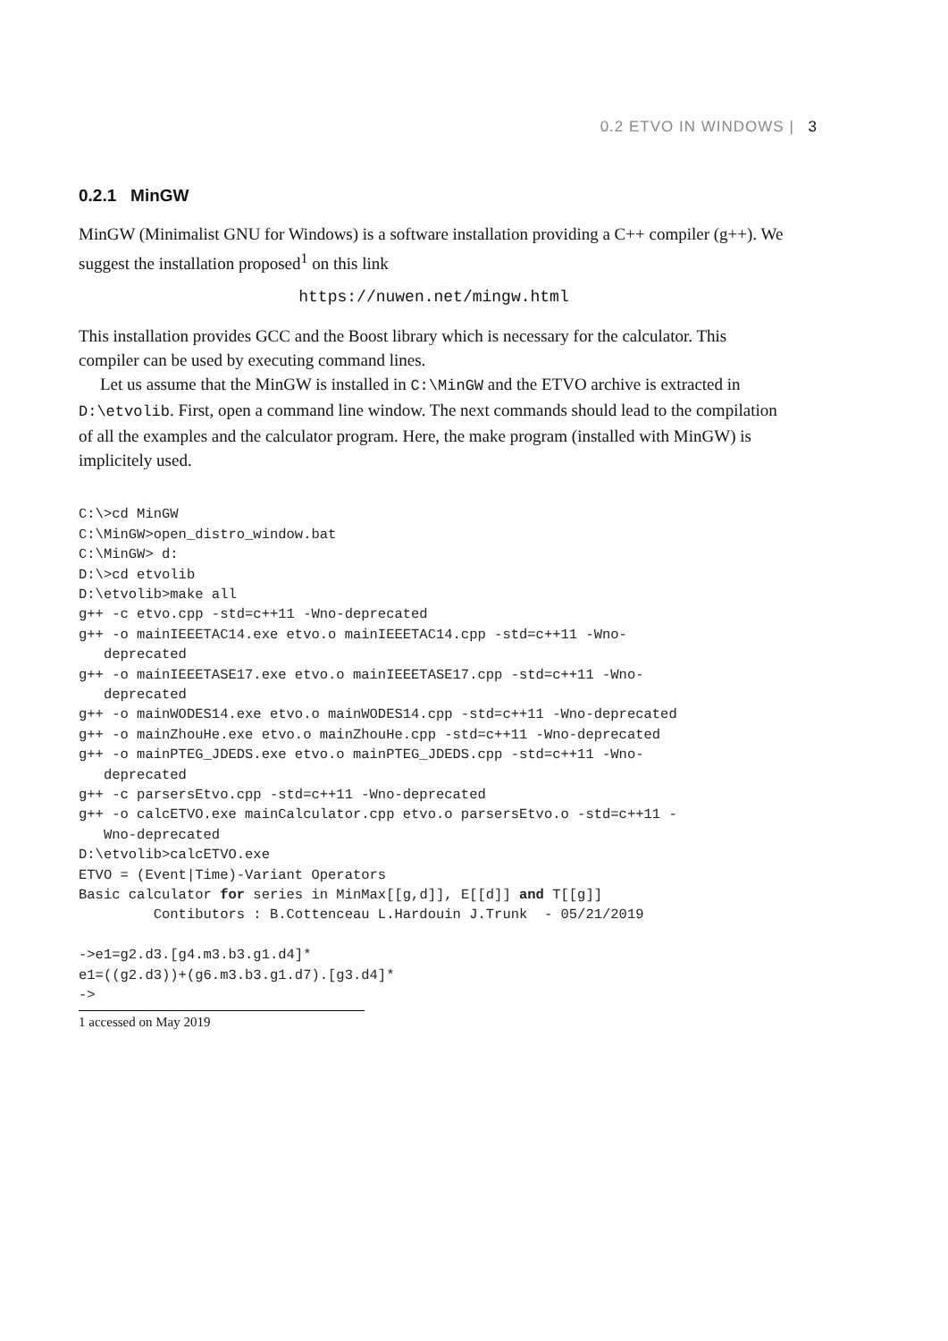0.2 ETVO IN WINDOWS | 3
0.2.1 MinGW
MinGW (Minimalist GNU for Windows) is a software installation providing a C++ compiler (g++). We suggest the installation proposed<sup>1</sup> on this link
https://nuwen.net/mingw.html
This installation provides GCC and the Boost library which is necessary for the calculator. This compiler can be used by executing command lines.
Let us assume that the MinGW is installed in C:\MinGW and the ETVO archive is extracted in D:\etvolib. First, open a command line window. The next commands should lead to the compilation of all the examples and the calculator program. Here, the make program (installed with MinGW) is implicitely used.
C:\>cd MinGW
C:\MinGW>open_distro_window.bat
C:\MinGW> d:
D:\>cd etvolib
D:\etvolib>make all
g++ -c etvo.cpp -std=c++11 -Wno-deprecated
g++ -o mainIEEETAC14.exe etvo.o mainIEEETAC14.cpp -std=c++11 -Wno-
   deprecated
g++ -o mainIEEETASE17.exe etvo.o mainIEEETASE17.cpp -std=c++11 -Wno-
   deprecated
g++ -o mainWODES14.exe etvo.o mainWODES14.cpp -std=c++11 -Wno-deprecated
g++ -o mainZhouHe.exe etvo.o mainZhouHe.cpp -std=c++11 -Wno-deprecated
g++ -o mainPTEG_JDEDS.exe etvo.o mainPTEG_JDEDS.cpp -std=c++11 -Wno-
   deprecated
g++ -c parsersEtvo.cpp -std=c++11 -Wno-deprecated
g++ -o calcETVO.exe mainCalculator.cpp etvo.o parsersEtvo.o -std=c++11 -
   Wno-deprecated
D:\etvolib>calcETVO.exe
ETVO = (Event|Time)-Variant Operators
Basic calculator for series in MinMax[[g,d]], E[[d]] and T[[g]]
         Contibutors : B.Cottenceau L.Hardouin J.Trunk  - 05/21/2019

->e1=g2.d3.[g4.m3.b3.g1.d4]*
e1=((g2.d3))+(g6.m3.b3.g1.d7).[g3.d4]*
->
1 accessed on May 2019